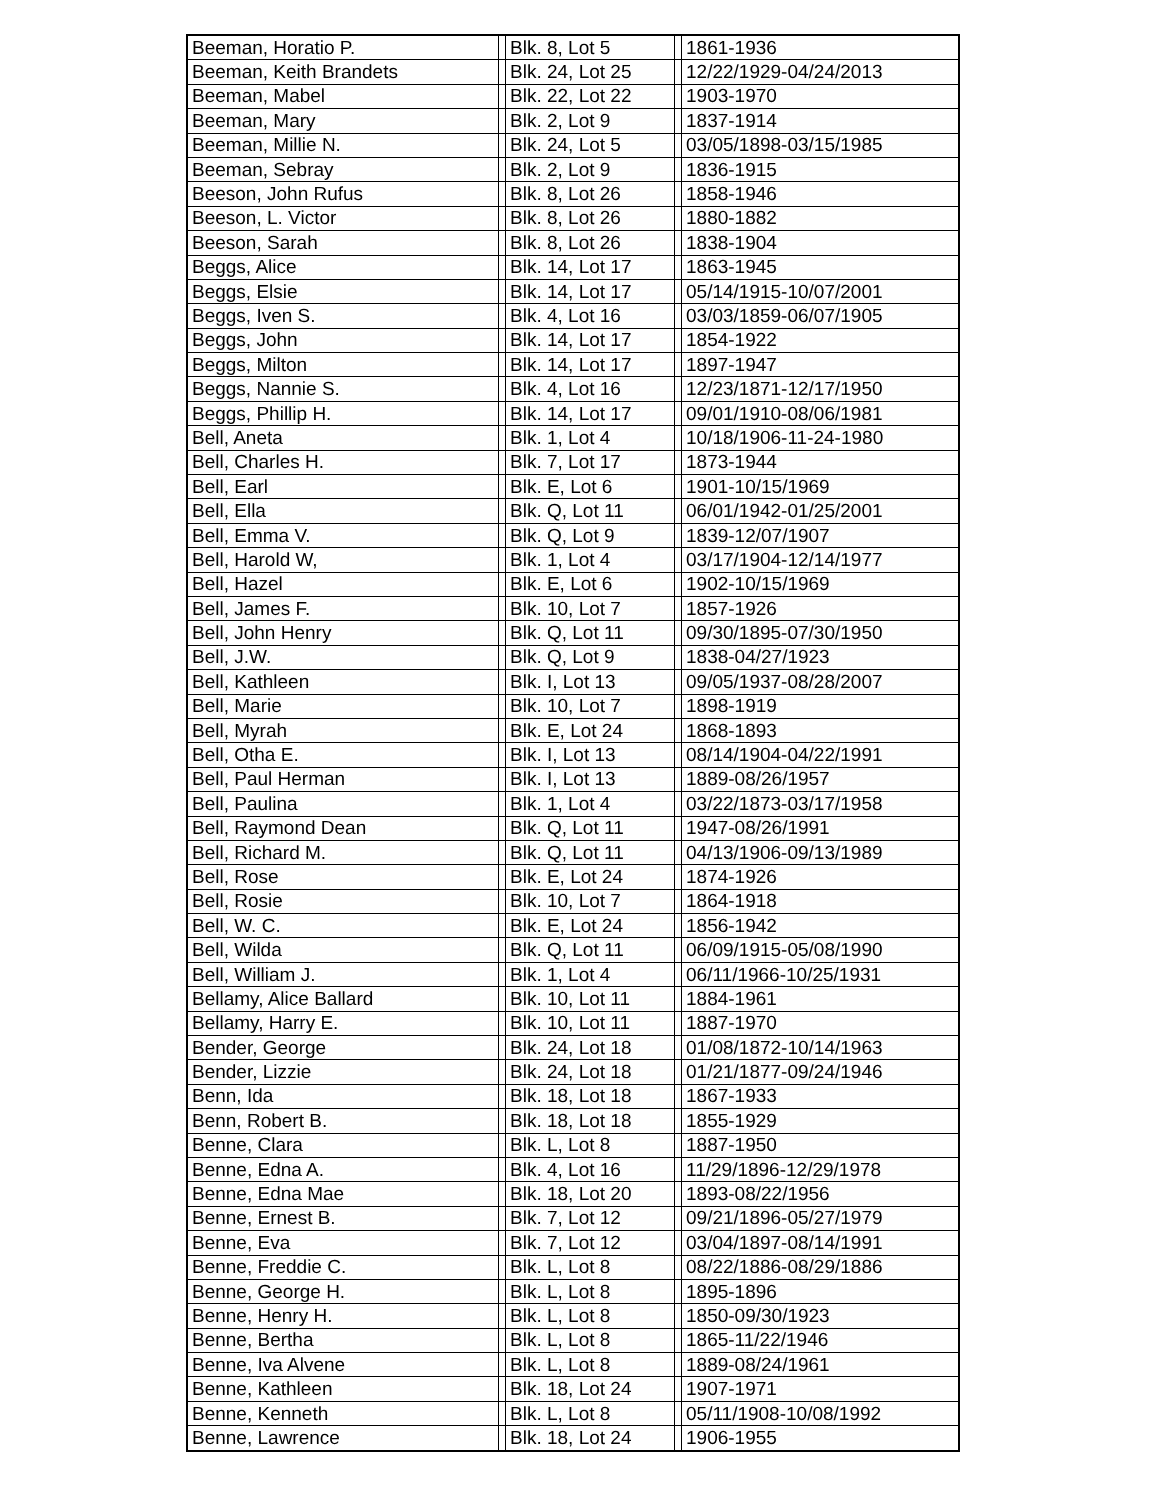| Beeman, Horatio P. | | Blk. 8, Lot 5 | | 1861-1936 |
| Beeman, Keith Brandets | | Blk. 24, Lot 25 | | 12/22/1929-04/24/2013 |
| Beeman, Mabel | | Blk. 22, Lot 22 | | 1903-1970 |
| Beeman, Mary | | Blk. 2, Lot 9 | | 1837-1914 |
| Beeman, Millie N. | | Blk. 24, Lot 5 | | 03/05/1898-03/15/1985 |
| Beeman, Sebray | | Blk. 2, Lot 9 | | 1836-1915 |
| Beeson, John Rufus | | Blk. 8, Lot 26 | | 1858-1946 |
| Beeson, L. Victor | | Blk. 8, Lot 26 | | 1880-1882 |
| Beeson, Sarah | | Blk. 8, Lot 26 | | 1838-1904 |
| Beggs, Alice | | Blk. 14, Lot 17 | | 1863-1945 |
| Beggs, Elsie | | Blk. 14, Lot 17 | | 05/14/1915-10/07/2001 |
| Beggs, Iven S. | | Blk. 4, Lot 16 | | 03/03/1859-06/07/1905 |
| Beggs, John | | Blk. 14, Lot 17 | | 1854-1922 |
| Beggs, Milton | | Blk. 14, Lot 17 | | 1897-1947 |
| Beggs, Nannie S. | | Blk. 4, Lot 16 | | 12/23/1871-12/17/1950 |
| Beggs, Phillip H. | | Blk. 14, Lot 17 | | 09/01/1910-08/06/1981 |
| Bell, Aneta | | Blk. 1, Lot 4 | | 10/18/1906-11-24-1980 |
| Bell, Charles H. | | Blk. 7, Lot 17 | | 1873-1944 |
| Bell, Earl | | Blk. E, Lot 6 | | 1901-10/15/1969 |
| Bell, Ella | | Blk. Q, Lot 11 | | 06/01/1942-01/25/2001 |
| Bell, Emma V. | | Blk. Q, Lot 9 | | 1839-12/07/1907 |
| Bell, Harold W, | | Blk. 1, Lot 4 | | 03/17/1904-12/14/1977 |
| Bell, Hazel | | Blk. E, Lot 6 | | 1902-10/15/1969 |
| Bell, James F. | | Blk. 10, Lot 7 | | 1857-1926 |
| Bell, John Henry | | Blk. Q, Lot 11 | | 09/30/1895-07/30/1950 |
| Bell, J.W. | | Blk. Q, Lot 9 | | 1838-04/27/1923 |
| Bell, Kathleen | | Blk. I, Lot 13 | | 09/05/1937-08/28/2007 |
| Bell, Marie | | Blk. 10, Lot 7 | | 1898-1919 |
| Bell, Myrah | | Blk. E, Lot 24 | | 1868-1893 |
| Bell, Otha E. | | Blk. I, Lot 13 | | 08/14/1904-04/22/1991 |
| Bell, Paul Herman | | Blk. I, Lot 13 | | 1889-08/26/1957 |
| Bell, Paulina | | Blk. 1, Lot 4 | | 03/22/1873-03/17/1958 |
| Bell, Raymond Dean | | Blk. Q, Lot 11 | | 1947-08/26/1991 |
| Bell, Richard M. | | Blk. Q, Lot 11 | | 04/13/1906-09/13/1989 |
| Bell, Rose | | Blk. E, Lot 24 | | 1874-1926 |
| Bell, Rosie | | Blk. 10, Lot 7 | | 1864-1918 |
| Bell, W. C. | | Blk. E, Lot 24 | | 1856-1942 |
| Bell, Wilda | | Blk. Q, Lot 11 | | 06/09/1915-05/08/1990 |
| Bell, William J. | | Blk. 1, Lot 4 | | 06/11/1966-10/25/1931 |
| Bellamy, Alice Ballard | | Blk. 10, Lot 11 | | 1884-1961 |
| Bellamy, Harry E. | | Blk. 10, Lot 11 | | 1887-1970 |
| Bender, George | | Blk. 24, Lot 18 | | 01/08/1872-10/14/1963 |
| Bender, Lizzie | | Blk. 24, Lot 18 | | 01/21/1877-09/24/1946 |
| Benn, Ida | | Blk. 18, Lot 18 | | 1867-1933 |
| Benn, Robert B. | | Blk. 18, Lot 18 | | 1855-1929 |
| Benne, Clara | | Blk. L, Lot 8 | | 1887-1950 |
| Benne, Edna A. | | Blk. 4, Lot 16 | | 11/29/1896-12/29/1978 |
| Benne, Edna Mae | | Blk. 18, Lot 20 | | 1893-08/22/1956 |
| Benne, Ernest B. | | Blk. 7, Lot 12 | | 09/21/1896-05/27/1979 |
| Benne, Eva | | Blk. 7, Lot 12 | | 03/04/1897-08/14/1991 |
| Benne, Freddie C. | | Blk. L, Lot 8 | | 08/22/1886-08/29/1886 |
| Benne, George H. | | Blk. L, Lot 8 | | 1895-1896 |
| Benne, Henry H. | | Blk. L, Lot 8 | | 1850-09/30/1923 |
| Benne, Bertha | | Blk. L, Lot 8 | | 1865-11/22/1946 |
| Benne, Iva Alvene | | Blk. L, Lot 8 | | 1889-08/24/1961 |
| Benne, Kathleen | | Blk. 18, Lot 24 | | 1907-1971 |
| Benne, Kenneth | | Blk. L, Lot 8 | | 05/11/1908-10/08/1992 |
| Benne, Lawrence | | Blk. 18, Lot 24 | | 1906-1955 |